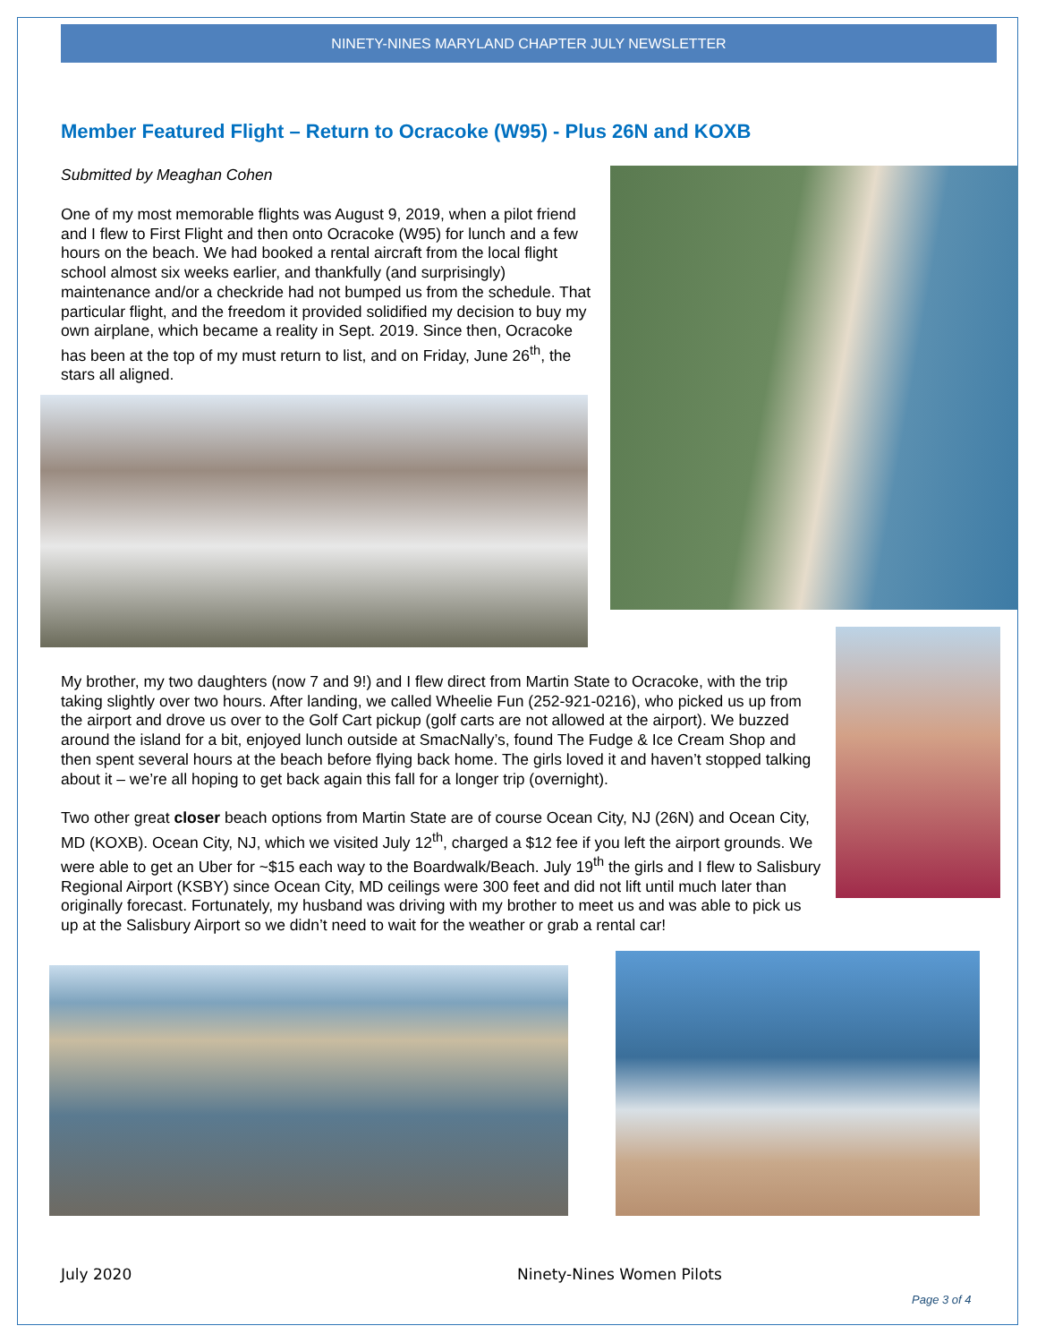NINETY-NINES MARYLAND CHAPTER JULY NEWSLETTER
Member Featured Flight – Return to Ocracoke (W95) - Plus 26N and KOXB
Submitted by Meaghan Cohen
One of my most memorable flights was August 9, 2019, when a pilot friend and I flew to First Flight and then onto Ocracoke (W95) for lunch and a few hours on the beach. We had booked a rental aircraft from the local flight school almost six weeks earlier, and thankfully (and surprisingly) maintenance and/or a checkride had not bumped us from the schedule. That particular flight, and the freedom it provided solidified my decision to buy my own airplane, which became a reality in Sept. 2019. Since then, Ocracoke has been at the top of my must return to list, and on Friday, June 26<sup>th</sup>, the stars all aligned.
My brother, my two daughters (now 7 and 9!) and I flew direct from Martin State to Ocracoke, with the trip taking slightly over two hours. After landing, we called Wheelie Fun (252-921-0216), who picked us up from the airport and drove us over to the Golf Cart pickup (golf carts are not allowed at the airport). We buzzed around the island for a bit, enjoyed lunch outside at SmacNally’s, found The Fudge & Ice Cream Shop and then spent several hours at the beach before flying back home. The girls loved it and haven’t stopped talking about it – we’re all hoping to get back again this fall for a longer trip (overnight).
Two other great closer beach options from Martin State are of course Ocean City, NJ (26N) and Ocean City, MD (KOXB). Ocean City, NJ, which we visited July 12<sup>th</sup>, charged a $12 fee if you left the airport grounds. We were able to get an Uber for ~$15 each way to the Boardwalk/Beach. July 19<sup>th</sup> the girls and I flew to Salisbury Regional Airport (KSBY) since Ocean City, MD ceilings were 300 feet and did not lift until much later than originally forecast. Fortunately, my husband was driving with my brother to meet us and was able to pick us up at the Salisbury Airport so we didn’t need to wait for the weather or grab a rental car!
July 2020 Ninety-Nines Women Pilots
Page 3 of 4